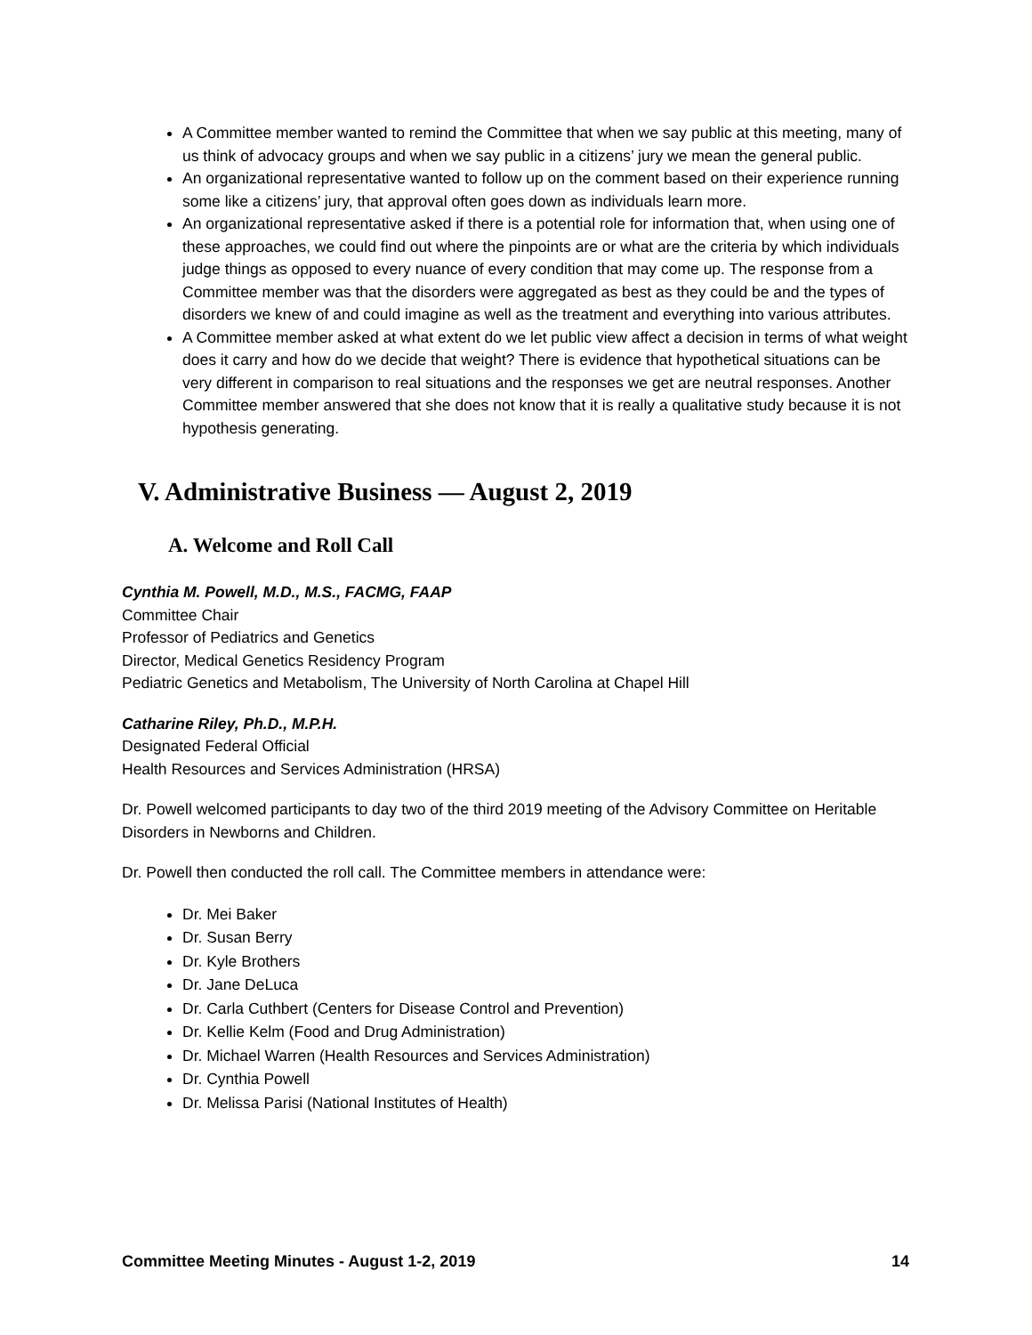A Committee member wanted to remind the Committee that when we say public at this meeting, many of us think of advocacy groups and when we say public in a citizens’ jury we mean the general public.
An organizational representative wanted to follow up on the comment based on their experience running some like a citizens’ jury, that approval often goes down as individuals learn more.
An organizational representative asked if there is a potential role for information that, when using one of these approaches, we could find out where the pinpoints are or what are the criteria by which individuals judge things as opposed to every nuance of every condition that may come up. The response from a Committee member was that the disorders were aggregated as best as they could be and the types of disorders we knew of and could imagine as well as the treatment and everything into various attributes.
A Committee member asked at what extent do we let public view affect a decision in terms of what weight does it carry and how do we decide that weight? There is evidence that hypothetical situations can be very different in comparison to real situations and the responses we get are neutral responses. Another Committee member answered that she does not know that it is really a qualitative study because it is not hypothesis generating.
V. Administrative Business — August 2, 2019
A. Welcome and Roll Call
Cynthia M. Powell, M.D., M.S., FACMG, FAAP
Committee Chair
Professor of Pediatrics and Genetics
Director, Medical Genetics Residency Program
Pediatric Genetics and Metabolism, The University of North Carolina at Chapel Hill
Catharine Riley, Ph.D., M.P.H.
Designated Federal Official
Health Resources and Services Administration (HRSA)
Dr. Powell welcomed participants to day two of the third 2019 meeting of the Advisory Committee on Heritable Disorders in Newborns and Children.
Dr. Powell then conducted the roll call. The Committee members in attendance were:
Dr. Mei Baker
Dr. Susan Berry
Dr. Kyle Brothers
Dr. Jane DeLuca
Dr. Carla Cuthbert (Centers for Disease Control and Prevention)
Dr. Kellie Kelm (Food and Drug Administration)
Dr. Michael Warren (Health Resources and Services Administration)
Dr. Cynthia Powell
Dr. Melissa Parisi (National Institutes of Health)
Committee Meeting Minutes - August 1-2, 2019 14